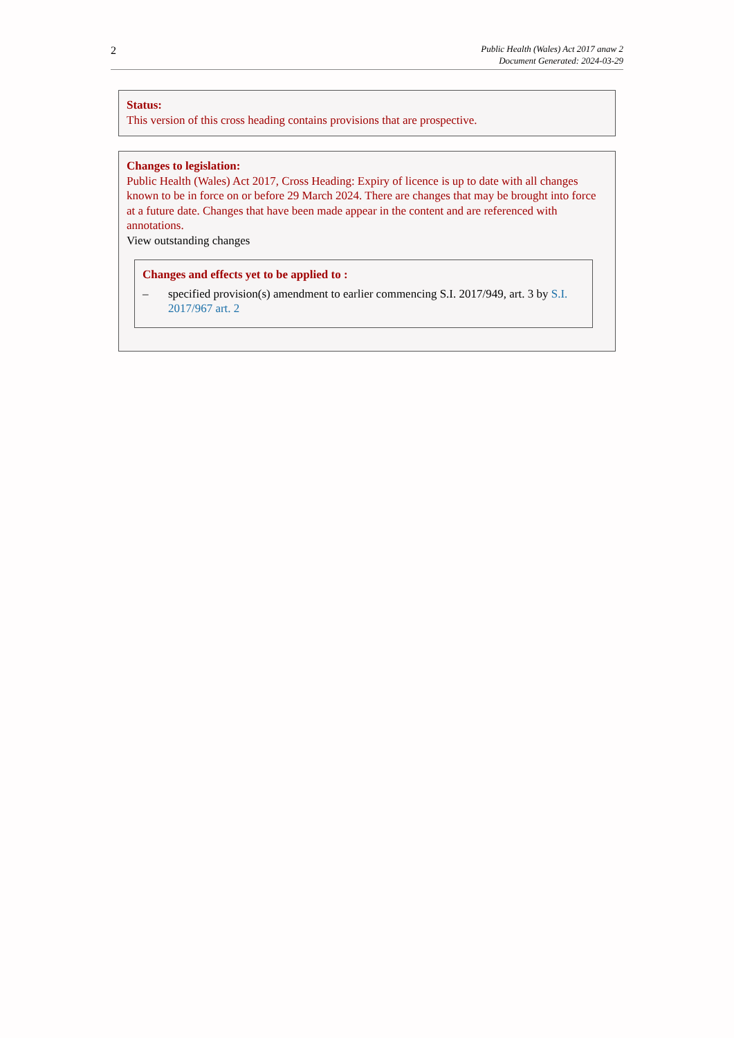2
Public Health (Wales) Act 2017 anaw 2
Document Generated: 2024-03-29
Status:
This version of this cross heading contains provisions that are prospective.
Changes to legislation:
Public Health (Wales) Act 2017, Cross Heading: Expiry of licence is up to date with all changes known to be in force on or before 29 March 2024. There are changes that may be brought into force at a future date. Changes that have been made appear in the content and are referenced with annotations.
View outstanding changes
Changes and effects yet to be applied to :
– specified provision(s) amendment to earlier commencing S.I. 2017/949, art. 3 by S.I. 2017/967 art. 2